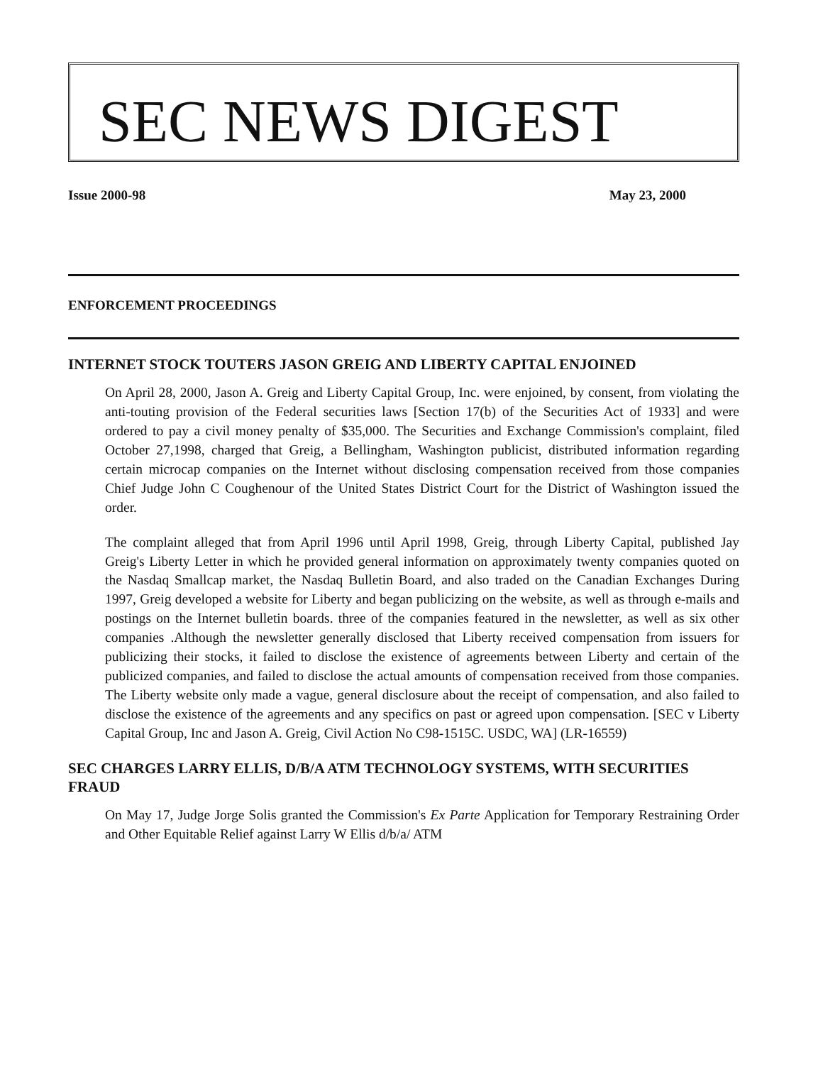SEC NEWS DIGEST
Issue 2000-98 May 23, 2000
ENFORCEMENT PROCEEDINGS
INTERNET STOCK TOUTERS JASON GREIG AND LIBERTY CAPITAL ENJOINED
On April 28, 2000, Jason A. Greig and Liberty Capital Group, Inc. were enjoined, by consent, from violating the anti-touting provision of the Federal securities laws [Section 17(b) of the Securities Act of 1933] and were ordered to pay a civil money penalty of $35,000. The Securities and Exchange Commission's complaint, filed October 27,1998, charged that Greig, a Bellingham, Washington publicist, distributed information regarding certain microcap companies on the Internet without disclosing compensation received from those companies Chief Judge John C Coughenour of the United States District Court for the District of Washington issued the order.
The complaint alleged that from April 1996 until April 1998, Greig, through Liberty Capital, published Jay Greig's Liberty Letter in which he provided general information on approximately twenty companies quoted on the Nasdaq Smallcap market, the Nasdaq Bulletin Board, and also traded on the Canadian Exchanges During 1997, Greig developed a website for Liberty and began publicizing on the website, as well as through e-mails and postings on the Internet bulletin boards. three of the companies featured in the newsletter, as well as six other companies .Although the newsletter generally disclosed that Liberty received compensation from issuers for publicizing their stocks, it failed to disclose the existence of agreements between Liberty and certain of the publicized companies, and failed to disclose the actual amounts of compensation received from those companies. The Liberty website only made a vague, general disclosure about the receipt of compensation, and also failed to disclose the existence of the agreements and any specifics on past or agreed upon compensation. [SEC v Liberty Capital Group, Inc and Jason A. Greig, Civil Action No C98-1515C. USDC, WA] (LR-16559)
SEC CHARGES LARRY ELLIS, D/B/A ATM TECHNOLOGY SYSTEMS, WITH SECURITIES FRAUD
On May 17, Judge Jorge Solis granted the Commission's Ex Parte Application for Temporary Restraining Order and Other Equitable Relief against Larry W Ellis d/b/a/ ATM